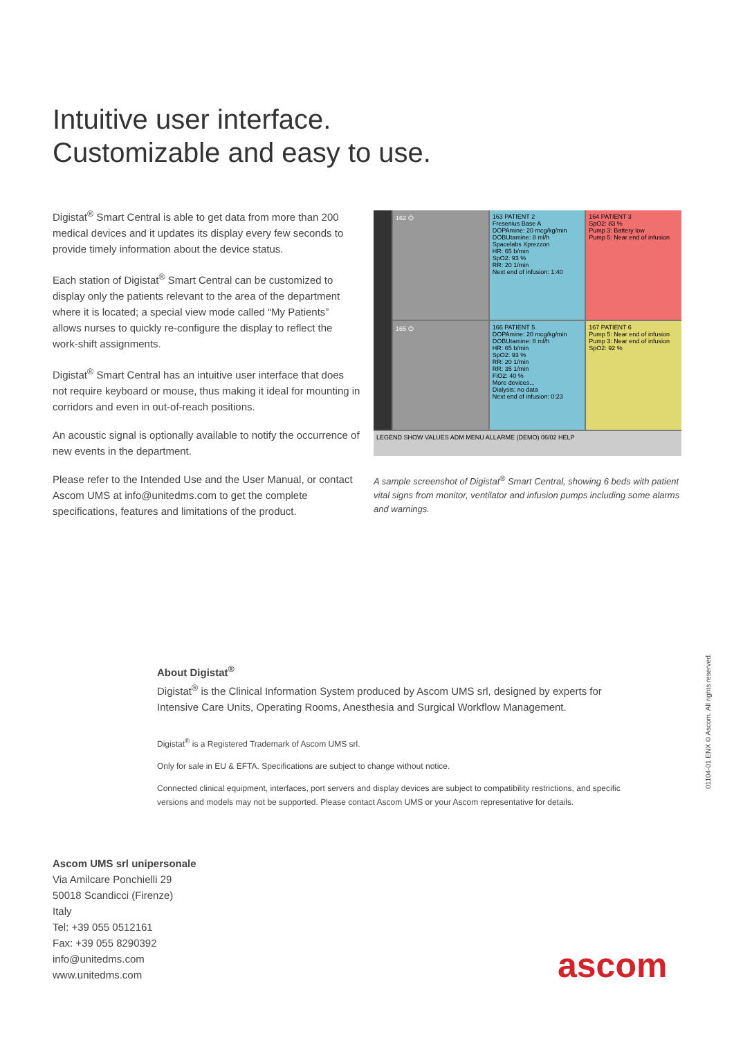Intuitive user interface.
Customizable and easy to use.
Digistat<sup>®</sup> Smart Central is able to get data from more than 200 medical devices and it updates its display every few seconds to provide timely information about the device status.
Each station of Digistat<sup>®</sup> Smart Central can be customized to display only the patients relevant to the area of the department where it is located; a special view mode called “My Patients” allows nurses to quickly re-configure the display to reflect the work-shift assignments.
Digistat<sup>®</sup> Smart Central has an intuitive user interface that does not require keyboard or mouse, thus making it ideal for mounting in corridors and even in out-of-reach positions.
An acoustic signal is optionally available to notify the occurrence of new events in the department.
Please refer to the Intended Use and the User Manual, or contact Ascom UMS at info@unitedms.com to get the complete specifications, features and limitations of the product.
162 ⏻
163 PATIENT 2
Fresenius Base A
DOPAmine: 20 mcg/kg/min
DOBUtamine: 8 ml/h
Spacelabs Xprezzon
HR: 65 b/min
SpO2: 93 %
RR: 20 1/min
Next end of infusion: 1:40
164 PATIENT 3
SpO2: 83 %
Pump 3: Battery low
Pump 5: Near end of infusion
165 ⏻
166 PATIENT 5
DOPAmine: 20 mcg/kg/min
DOBUtamine: 8 ml/h
HR: 65 b/min
SpO2: 93 %
RR: 20 1/min
RR: 35 1/min
FiO2: 40 %
More devices...
Dialysis: no data
Next end of infusion: 0:23
167 PATIENT 6
Pump 5: Near end of infusion
Pump 3: Near end of infusion
SpO2: 92 %
LEGEND SHOW VALUES ADM MENU ALLARME (DEMO) 06/02 HELP
A sample screenshot of Digistat<sup>®</sup> Smart Central, showing 6 beds with patient vital signs from monitor, ventilator and infusion pumps including some alarms and warnings.
About Digistat<sup>®</sup>
Digistat<sup>®</sup> is the Clinical Information System produced by Ascom UMS srl, designed by experts for Intensive Care Units, Operating Rooms, Anesthesia and Surgical Workflow Management.
Digistat<sup>®</sup> is a Registered Trademark of Ascom UMS srl.
Only for sale in EU & EFTA. Specifications are subject to change without notice.
Connected clinical equipment, interfaces, port servers and display devices are subject to compatibility restrictions, and specific versions and models may not be supported. Please contact Ascom UMS or your Ascom representative for details.
Ascom UMS srl unipersonale
Via Amilcare Ponchielli 29
50018 Scandicci (Firenze)
Italy
Tel: +39 055 0512161
Fax: +39 055 8290392
info@unitedms.com
www.unitedms.com
01104-01 ENX © Ascom. All rights reserved.
ascom